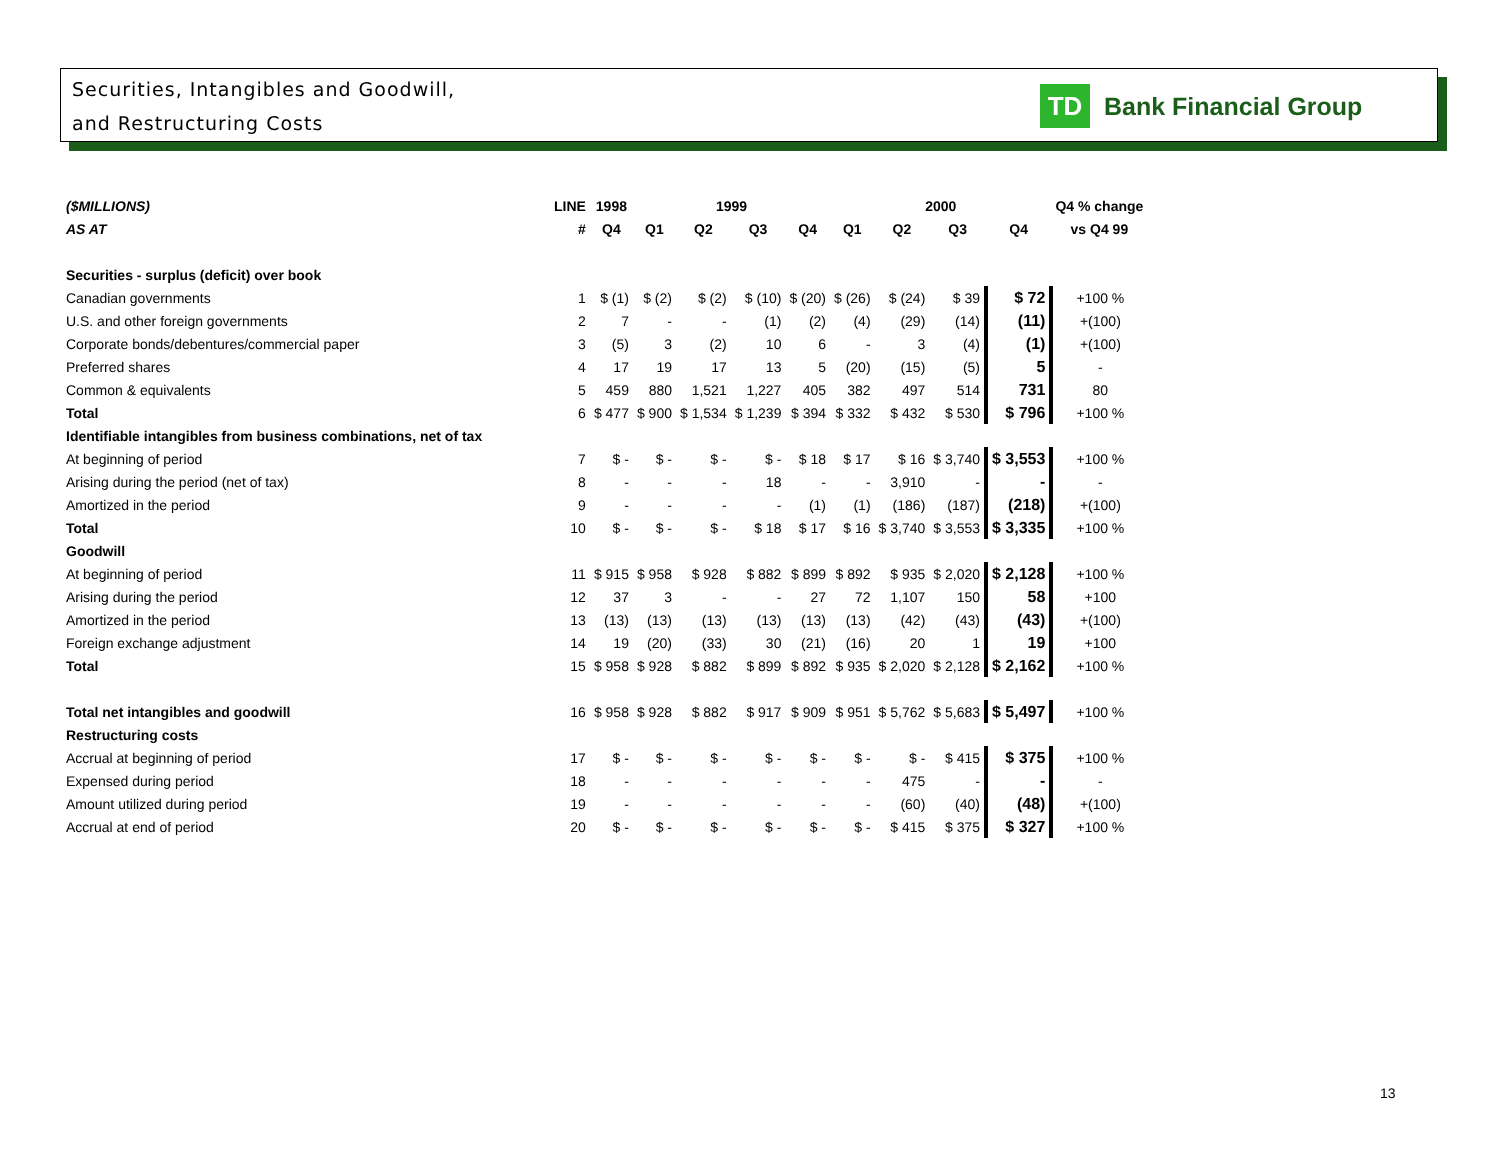Securities, Intangibles and Goodwill,
and Restructuring Costs
TD
Bank Financial Group
| ($MILLIONS) | LINE | 1998 | 1999 | | | | 2000 | | | | Q4 % change |
| --- | --- | --- | --- | --- | --- | --- | --- | --- | --- | --- | --- |
| AS AT | # | Q4 | Q1 | Q2 | Q3 | Q4 | Q1 | Q2 | Q3 | Q4 | vs Q4 99 |
| Securities - surplus (deficit) over book | | | | | | | | | | | |
| Canadian governments | 1 | $ (1) | $ (2) | $ (2) | $ (10) | $ (20) | $ (26) | $ (24) | $ 39 | $ 72 | +100 % |
| U.S. and other foreign governments | 2 | 7 | - | - | (1) | (2) | (4) | (29) | (14) | (11) | +(100) |
| Corporate bonds/debentures/commercial paper | 3 | (5) | 3 | (2) | 10 | 6 | - | 3 | (4) | (1) | +(100) |
| Preferred shares | 4 | 17 | 19 | 17 | 13 | 5 | (20) | (15) | (5) | 5 | - |
| Common & equivalents | 5 | 459 | 880 | 1,521 | 1,227 | 405 | 382 | 497 | 514 | 731 | 80 |
| Total | 6 | $ 477 | $ 900 | $ 1,534 | $ 1,239 | $ 394 | $ 332 | $ 432 | $ 530 | $ 796 | +100 % |
| Identifiable intangibles from business combinations, net of tax | | | | | | | | | | | |
| At beginning of period | 7 | $ - | $ - | $ - | $ - | $ 18 | $ 17 | $ 16 | $ 3,740 | $ 3,553 | +100 % |
| Arising during the period (net of tax) | 8 | - | - | - | 18 | - | - | 3,910 | - | - | - |
| Amortized in the period | 9 | - | - | - | - | (1) | (1) | (186) | (187) | (218) | +(100) |
| Total | 10 | $ - | $ - | $ - | $ 18 | $ 17 | $ 16 | $ 3,740 | $ 3,553 | $ 3,335 | +100 % |
| Goodwill | | | | | | | | | | | |
| At beginning of period | 11 | $ 915 | $ 958 | $ 928 | $ 882 | $ 899 | $ 892 | $ 935 | $ 2,020 | $ 2,128 | +100 % |
| Arising during the period | 12 | 37 | 3 | - | - | 27 | 72 | 1,107 | 150 | 58 | +100 |
| Amortized in the period | 13 | (13) | (13) | (13) | (13) | (13) | (13) | (42) | (43) | (43) | +(100) |
| Foreign exchange adjustment | 14 | 19 | (20) | (33) | 30 | (21) | (16) | 20 | 1 | 19 | +100 |
| Total | 15 | $ 958 | $ 928 | $ 882 | $ 899 | $ 892 | $ 935 | $ 2,020 | $ 2,128 | $ 2,162 | +100 % |
| Total net intangibles and goodwill | 16 | $ 958 | $ 928 | $ 882 | $ 917 | $ 909 | $ 951 | $ 5,762 | $ 5,683 | $ 5,497 | +100 % |
| Restructuring costs | | | | | | | | | | | |
| Accrual at beginning of period | 17 | $ - | $ - | $ - | $ - | $ - | $ - | $ - | $ 415 | $ 375 | +100 % |
| Expensed during period | 18 | - | - | - | - | - | - | 475 | - | - | - |
| Amount utilized during period | 19 | - | - | - | - | - | - | (60) | (40) | (48) | +(100) |
| Accrual at end of period | 20 | $ - | $ - | $ - | $ - | $ - | $ - | $ 415 | $ 375 | $ 327 | +100 % |
13